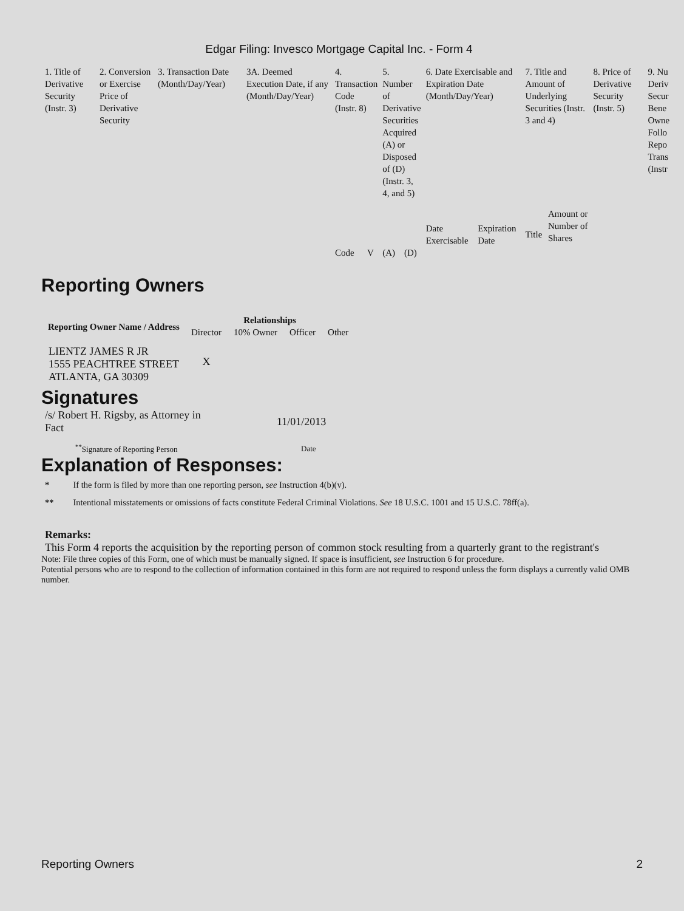Edgar Filing: Invesco Mortgage Capital Inc. - Form 4
| 1. Title of Derivative Security (Instr. 3) | 2. Conversion or Exercise Price of Derivative Security | 3. Transaction Date (Month/Day/Year) | 3A. Deemed Execution Date, if any (Month/Day/Year) | 4. Transaction Code (Instr. 8) | | 5. Number of Derivative Securities Acquired (A) or Disposed of (D) (Instr. 3, 4, and 5) | | 6. Date Exercisable and Expiration Date (Month/Day/Year) | | 7. Title and Amount of Underlying Securities (Instr. 3 and 4) | | 8. Price of Derivative Security (Instr. 5) | 9. Nu Deriv Secur Bene Owne Follo Repo Trans (Instr |
| | | | | | | | | Date Exercisable | Expiration Date | Title | Amount or Number of Shares | | |
| | | | | Code | V | (A) | (D) | | | | | | |
Reporting Owners
| Reporting Owner Name / Address | Relationships | | | |
| --- | --- | --- | --- | --- |
| | Director | 10% Owner | Officer | Other |
| LIENTZ JAMES R JR 1555 PEACHTREE STREET ATLANTA, GA 30309 | X | | | |
Signatures
| /s/ Robert H. Rigsby, as Attorney in Fact | 11/01/2013 |
| <sup>**</sup> Signature of Reporting Person | Date |
Explanation of Responses:
| * | If the form is filed by more than one reporting person, see Instruction 4(b)(v). |
| ** | Intentional misstatements or omissions of facts constitute Federal Criminal Violations. See 18 U.S.C. 1001 and 15 U.S.C. 78ff(a). |
Remarks:
This Form 4 reports the acquisition by the reporting person of common stock resulting from a quarterly grant to the registrant's
Note: File three copies of this Form, one of which must be manually signed. If space is insufficient, see Instruction 6 for procedure.
Potential persons who are to respond to the collection of information contained in this form are not required to respond unless the form displays a currently valid OMB number.
Reporting Owners 2